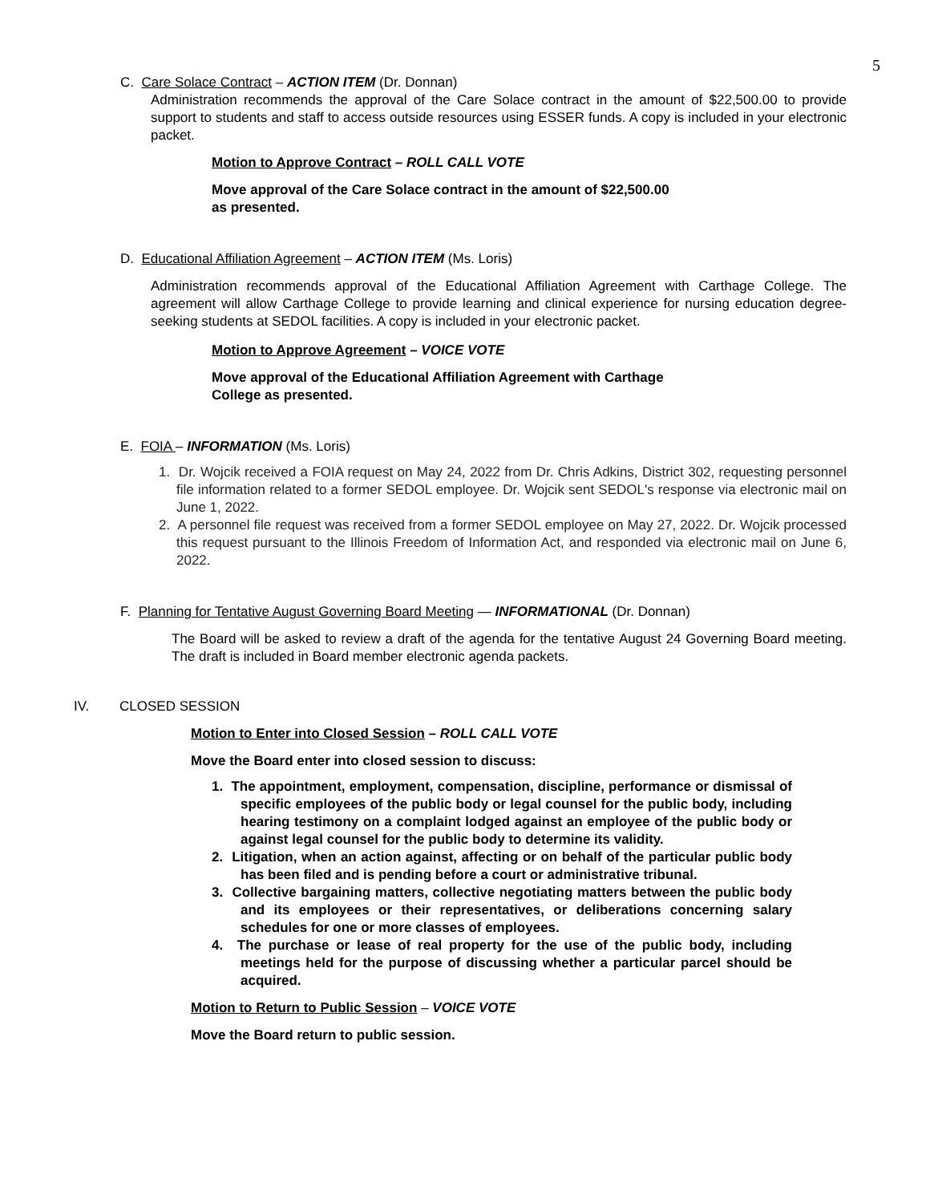5
C. Care Solace Contract – ACTION ITEM (Dr. Donnan)
Administration recommends the approval of the Care Solace contract in the amount of $22,500.00 to provide support to students and staff to access outside resources using ESSER funds. A copy is included in your electronic packet.
Motion to Approve Contract – ROLL CALL VOTE
Move approval of the Care Solace contract in the amount of $22,500.00 as presented.
D. Educational Affiliation Agreement – ACTION ITEM (Ms. Loris)
Administration recommends approval of the Educational Affiliation Agreement with Carthage College. The agreement will allow Carthage College to provide learning and clinical experience for nursing education degree-seeking students at SEDOL facilities. A copy is included in your electronic packet.
Motion to Approve Agreement – VOICE VOTE
Move approval of the Educational Affiliation Agreement with Carthage College as presented.
E. FOIA – INFORMATION (Ms. Loris)
1. Dr. Wojcik received a FOIA request on May 24, 2022 from Dr. Chris Adkins, District 302, requesting personnel file information related to a former SEDOL employee. Dr. Wojcik sent SEDOL's response via electronic mail on June 1, 2022.
2. A personnel file request was received from a former SEDOL employee on May 27, 2022. Dr. Wojcik processed this request pursuant to the Illinois Freedom of Information Act, and responded via electronic mail on June 6, 2022.
F. Planning for Tentative August Governing Board Meeting — INFORMATIONAL (Dr. Donnan)
The Board will be asked to review a draft of the agenda for the tentative August 24 Governing Board meeting. The draft is included in Board member electronic agenda packets.
IV. CLOSED SESSION
Motion to Enter into Closed Session – ROLL CALL VOTE
Move the Board enter into closed session to discuss:
1. The appointment, employment, compensation, discipline, performance or dismissal of specific employees of the public body or legal counsel for the public body, including hearing testimony on a complaint lodged against an employee of the public body or against legal counsel for the public body to determine its validity.
2. Litigation, when an action against, affecting or on behalf of the particular public body has been filed and is pending before a court or administrative tribunal.
3. Collective bargaining matters, collective negotiating matters between the public body and its employees or their representatives, or deliberations concerning salary schedules for one or more classes of employees.
4. The purchase or lease of real property for the use of the public body, including meetings held for the purpose of discussing whether a particular parcel should be acquired.
Motion to Return to Public Session – VOICE VOTE
Move the Board return to public session.